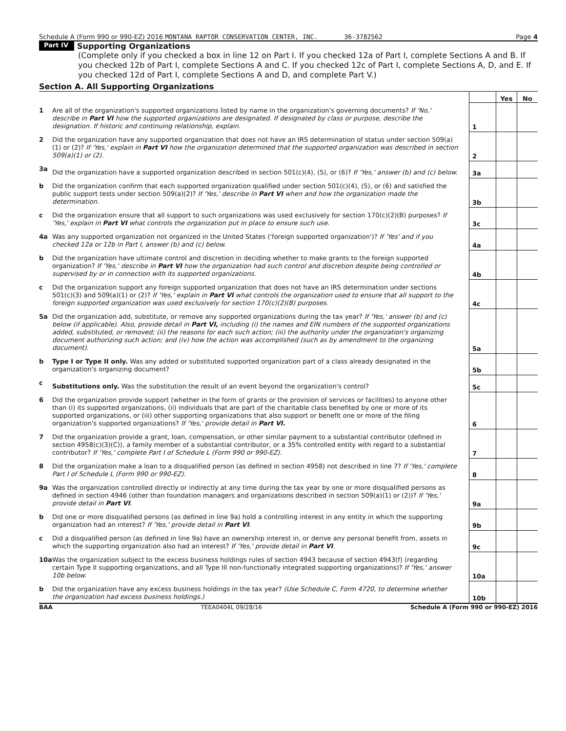Schedule A (Form 990 or 990-EZ) 2016 MONTANA RAPTOR CONSERVATION CENTER, INC. 36-3782562 Page 4
Part IV Supporting Organizations
(Complete only if you checked a box in line 12 on Part I. If you checked 12a of Part I, complete Sections A and B. If you checked 12b of Part I, complete Sections A and C. If you checked 12c of Part I, complete Sections A, D, and E. If you checked 12d of Part I, complete Sections A and D, and complete Part V.)
Section A. All Supporting Organizations
| | | | Yes | No |
| 1 | Are all of the organization's supported organizations listed by name in the organization's governing documents? If 'No,' describe in Part VI how the supported organizations are designated. If designated by class or purpose, describe the designation. If historic and continuing relationship, explain. | 1 | | |
| 2 | Did the organization have any supported organization that does not have an IRS determination of status under section 509(a)(1) or (2)? If 'Yes,' explain in Part VI how the organization determined that the supported organization was described in section 509(a)(1) or (2). | 2 | | |
| 3a | Did the organization have a supported organization described in section 501(c)(4), (5), or (6)? If 'Yes,' answer (b) and (c) below. | 3a | | |
| b | Did the organization confirm that each supported organization qualified under section 501(c)(4), (5), or (6) and satisfied the public support tests under section 509(a)(2)? If 'Yes,' describe in Part VI when and how the organization made the determination. | 3b | | |
| c | Did the organization ensure that all support to such organizations was used exclusively for section 170(c)(2)(B) purposes? If 'Yes,' explain in Part VI what controls the organization put in place to ensure such use. | 3c | | |
| 4a | Was any supported organization not organized in the United States ('foreign supported organization')? If 'Yes' and if you checked 12a or 12b in Part I, answer (b) and (c) below. | 4a | | |
| b | Did the organization have ultimate control and discretion in deciding whether to make grants to the foreign supported organization? If 'Yes,' describe in Part VI how the organization had such control and discretion despite being controlled or supervised by or in connection with its supported organizations. | 4b | | |
| c | Did the organization support any foreign supported organization that does not have an IRS determination under sections 501(c)(3) and 509(a)(1) or (2)? If 'Yes,' explain in Part VI what controls the organization used to ensure that all support to the foreign supported organization was used exclusively for section 170(c)(2)(B) purposes. | 4c | | |
| 5a | Did the organization add, substitute, or remove any supported organizations during the tax year? If 'Yes,' answer (b) and (c) below (if applicable). Also, provide detail in Part VI, including (i) the names and EIN numbers of the supported organizations added, substituted, or removed; (ii) the reasons for each such action; (iii) the authority under the organization's organizing document authorizing such action; and (iv) how the action was accomplished (such as by amendment to the organizing document). | 5a | | |
| b | Type I or Type II only. Was any added or substituted supported organization part of a class already designated in the organization's organizing document? | 5b | | |
| c | Substitutions only. Was the substitution the result of an event beyond the organization's control? | 5c | | |
| 6 | Did the organization provide support (whether in the form of grants or the provision of services or facilities) to anyone other than (i) its supported organizations, (ii) individuals that are part of the charitable class benefited by one or more of its supported organizations, or (iii) other supporting organizations that also support or benefit one or more of the filing organization's supported organizations? If 'Yes,' provide detail in Part VI. | 6 | | |
| 7 | Did the organization provide a grant, loan, compensation, or other similar payment to a substantial contributor (defined in section 4958(c)(3)(C)), a family member of a substantial contributor, or a 35% controlled entity with regard to a substantial contributor? If 'Yes,' complete Part I of Schedule L (Form 990 or 990-EZ). | 7 | | |
| 8 | Did the organization make a loan to a disqualified person (as defined in section 4958) not described in line 7? If 'Yes,' complete Part I of Schedule L (Form 990 or 990-EZ). | 8 | | |
| 9a | Was the organization controlled directly or indirectly at any time during the tax year by one or more disqualified persons as defined in section 4946 (other than foundation managers and organizations described in section 509(a)(1) or (2))? If 'Yes,' provide detail in Part VI . | 9a | | |
| b | Did one or more disqualified persons (as defined in line 9a) hold a controlling interest in any entity in which the supporting organization had an interest? If 'Yes,' provide detail in Part VI . | 9b | | |
| c | Did a disqualified person (as defined in line 9a) have an ownership interest in, or derive any personal benefit from, assets in which the supporting organization also had an interest? If 'Yes,' provide detail in Part VI . | 9c | | |
| 10a | Was the organization subject to the excess business holdings rules of section 4943 because of section 4943(f) (regarding certain Type II supporting organizations, and all Type III non-functionally integrated supporting organizations)? If 'Yes,' answer 10b below. | 10a | | |
| b | Did the organization have any excess business holdings in the tax year? (Use Schedule C, Form 4720, to determine whether the organization had excess business holdings.) | 10b | | |
BAA TEEA0404L 09/28/16 Schedule A (Form 990 or 990-EZ) 2016